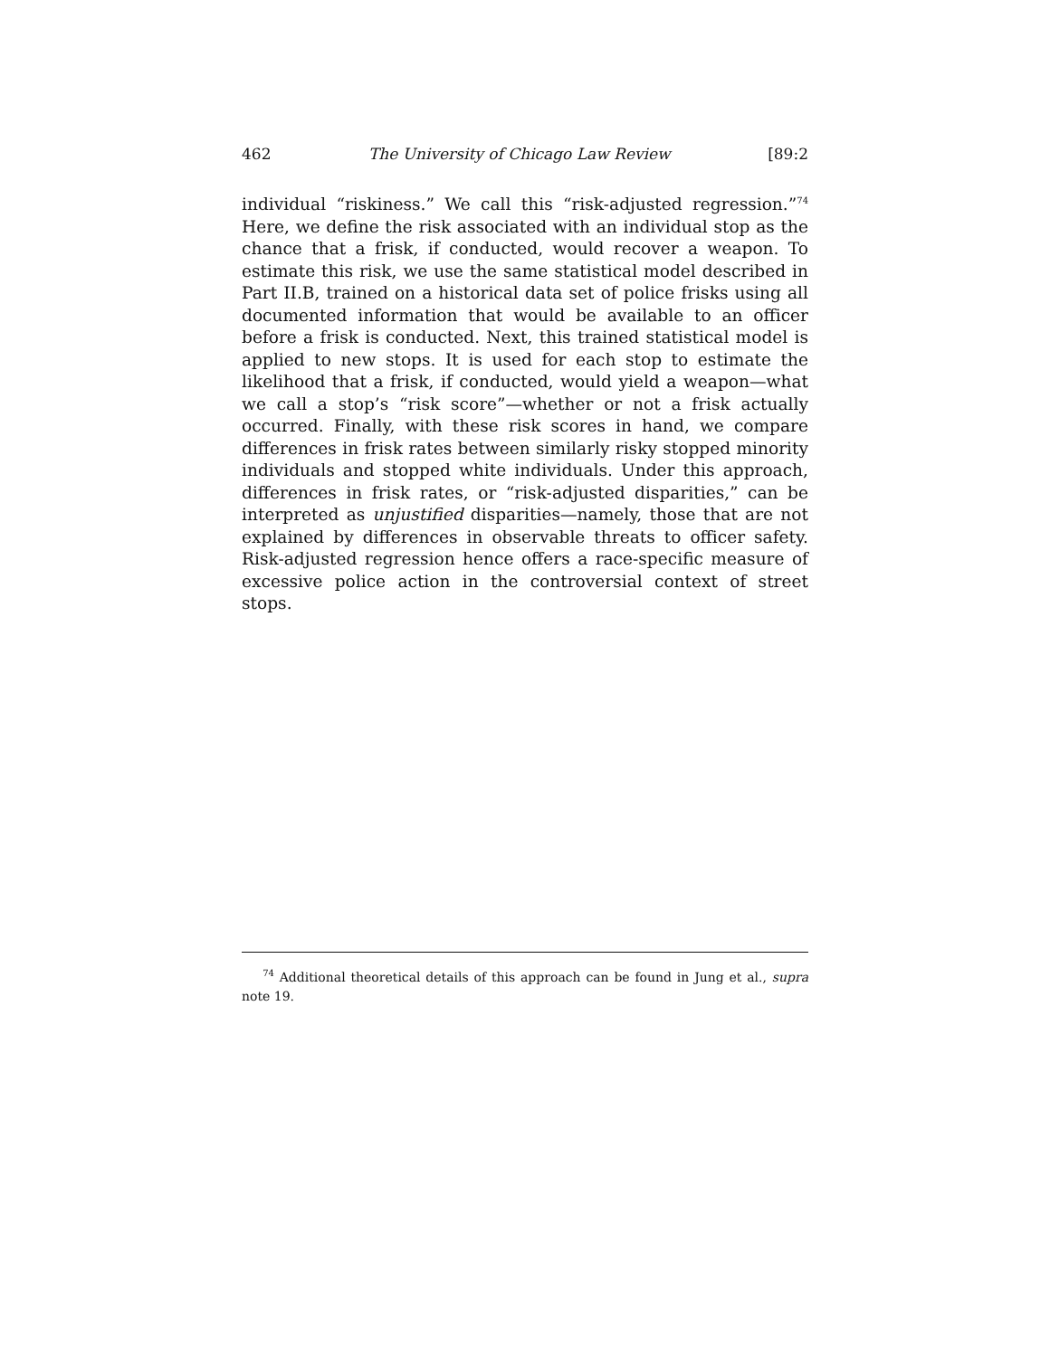462 The University of Chicago Law Review [89:2
individual “riskiness.” We call this “risk-adjusted regression.”<sup>74</sup> Here, we define the risk associated with an individual stop as the chance that a frisk, if conducted, would recover a weapon. To estimate this risk, we use the same statistical model described in Part II.B, trained on a historical data set of police frisks using all documented information that would be available to an officer before a frisk is conducted. Next, this trained statistical model is applied to new stops. It is used for each stop to estimate the likelihood that a frisk, if conducted, would yield a weapon—what we call a stop’s “risk score”—whether or not a frisk actually occurred. Finally, with these risk scores in hand, we compare differences in frisk rates between similarly risky stopped minority individuals and stopped white individuals. Under this approach, differences in frisk rates, or “risk-adjusted disparities,” can be interpreted as unjustified disparities—namely, those that are not explained by differences in observable threats to officer safety. Risk-adjusted regression hence offers a race-specific measure of excessive police action in the controversial context of street stops.
<sup>74</sup> Additional theoretical details of this approach can be found in Jung et al., supra note 19.